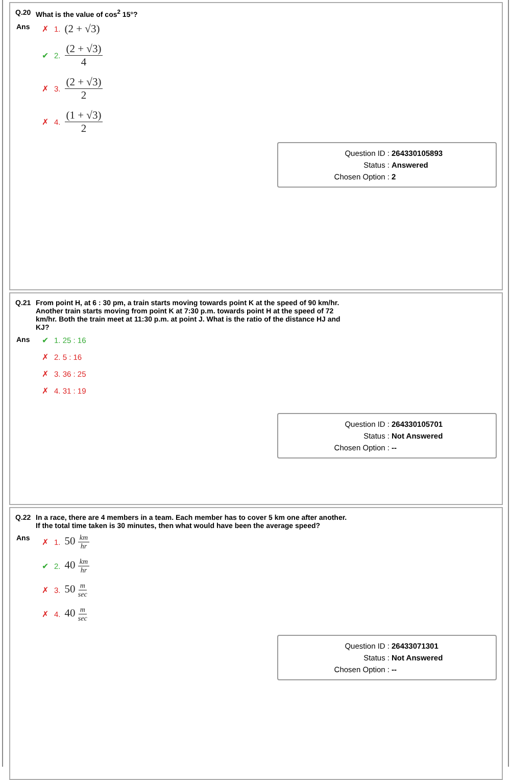Q.20 What is the value of cos<sup>2</sup> 15°?
Ans ✗ 1. (2 + √3)
✔ 2. (2 + √3) 4
✗ 3. (2 + √3) 2
✗ 4. (1 + √3) 2
Question ID : 264330105893
Status : Answered
Chosen Option : 2
Q.21 From point H, at 6 : 30 pm, a train starts moving towards point K at the speed of 90 km/hr. Another train starts moving from point K at 7:30 p.m. towards point H at the speed of 72 km/hr. Both the train meet at 11:30 p.m. at point J. What is the ratio of the distance HJ and KJ?
Ans ✔ 1. 25 : 16
✗ 2. 5 : 16
✗ 3. 36 : 25
✗ 4. 31 : 19
Question ID : 264330105701
Status : Not Answered
Chosen Option : --
Q.22 In a race, there are 4 members in a team. Each member has to cover 5 km one after another. If the total time taken is 30 minutes, then what would have been the average speed?
Ans ✗ 1. 50 km hr
✔ 2. 40 km hr
✗ 3. 50 m sec
✗ 4. 40 m sec
Question ID : 26433071301
Status : Not Answered
Chosen Option : --